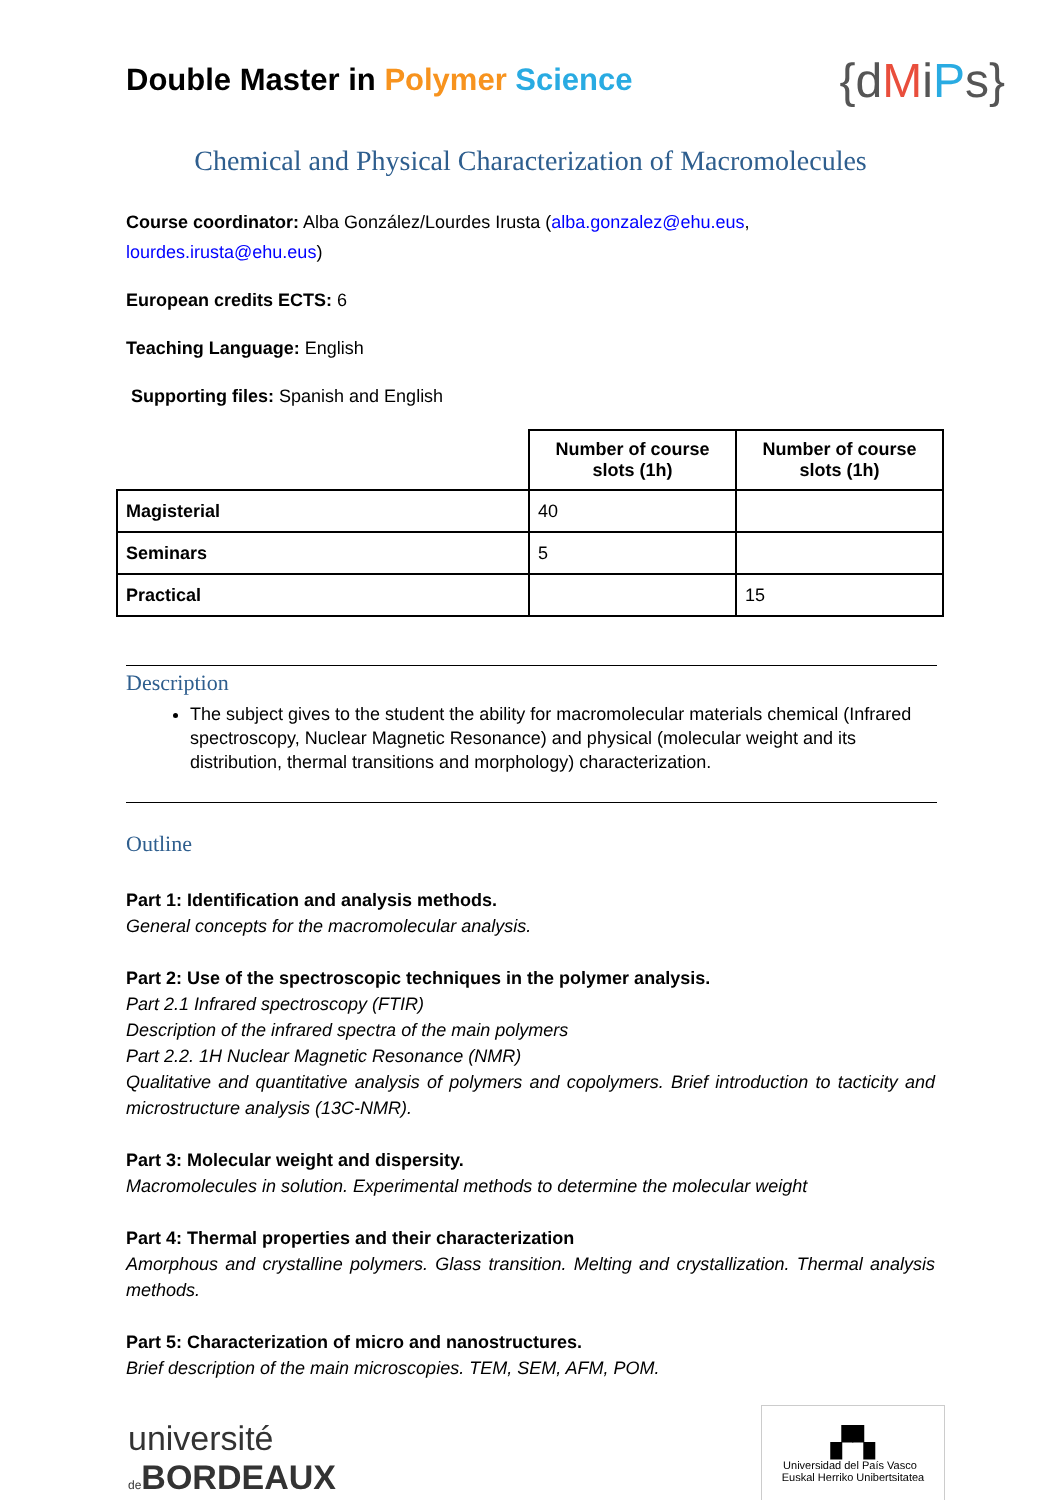Double Master in Polymer Science
{dMiPs}
Chemical and Physical Characterization of Macromolecules
Course coordinator: Alba González/Lourdes Irusta (alba.gonzalez@ehu.eus, lourdes.irusta@ehu.eus)
European credits ECTS: 6
Teaching Language: English
Supporting files: Spanish and English
| | Number of course slots (1h) | Number of course slots (1h) |
| Magisterial | 40 | |
| Seminars | 5 | |
| Practical | | 15 |
Description
The subject gives to the student the ability for macromolecular materials chemical (Infrared spectroscopy, Nuclear Magnetic Resonance) and physical (molecular weight and its distribution, thermal transitions and morphology) characterization.
Outline
Part 1: Identification and analysis methods.
General concepts for the macromolecular analysis.
Part 2: Use of the spectroscopic techniques in the polymer analysis.
Part 2.1 Infrared spectroscopy (FTIR)
Description of the infrared spectra of the main polymers
Part 2.2. 1H Nuclear Magnetic Resonance (NMR)
Qualitative and quantitative analysis of polymers and copolymers. Brief introduction to tacticity and microstructure analysis (13C-NMR).
Part 3: Molecular weight and dispersity.
Macromolecules in solution. Experimental methods to determine the molecular weight
Part 4: Thermal properties and their characterization
Amorphous and crystalline polymers. Glass transition. Melting and crystallization. Thermal analysis methods.
Part 5: Characterization of micro and nanostructures.
Brief description of the main microscopies. TEM, SEM, AFM, POM.
université
de BORDEAUX
▞▚
Universidad del País Vasco Euskal Herriko Unibertsitatea